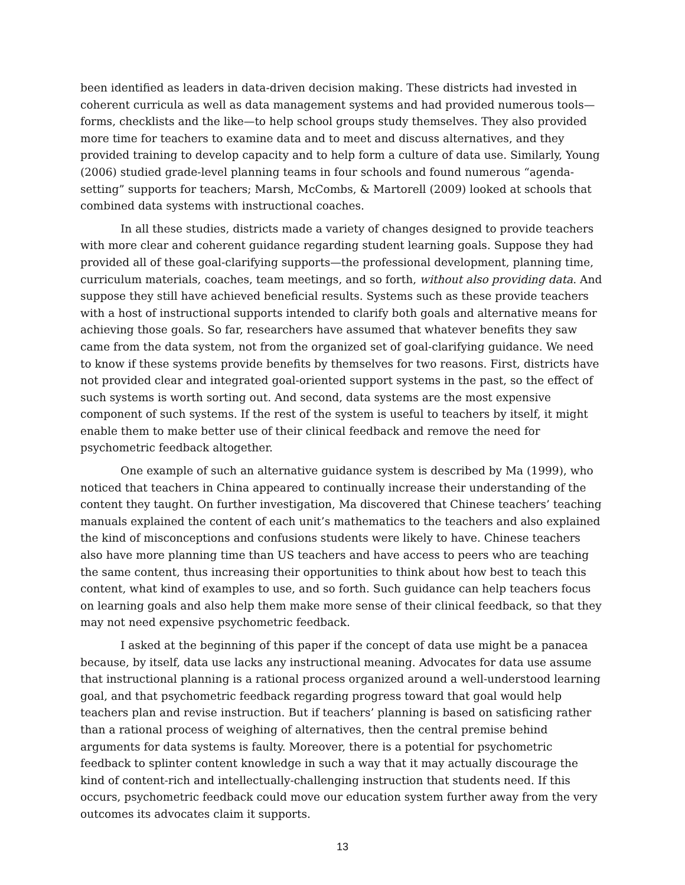been identified as leaders in data-driven decision making. These districts had invested in coherent curricula as well as data management systems and had provided numerous tools—forms, checklists and the like—to help school groups study themselves. They also provided more time for teachers to examine data and to meet and discuss alternatives, and they provided training to develop capacity and to help form a culture of data use. Similarly, Young (2006) studied grade-level planning teams in four schools and found numerous “agenda-setting” supports for teachers; Marsh, McCombs, & Martorell (2009) looked at schools that combined data systems with instructional coaches.
In all these studies, districts made a variety of changes designed to provide teachers with more clear and coherent guidance regarding student learning goals. Suppose they had provided all of these goal-clarifying supports—the professional development, planning time, curriculum materials, coaches, team meetings, and so forth, without also providing data. And suppose they still have achieved beneficial results. Systems such as these provide teachers with a host of instructional supports intended to clarify both goals and alternative means for achieving those goals. So far, researchers have assumed that whatever benefits they saw came from the data system, not from the organized set of goal-clarifying guidance. We need to know if these systems provide benefits by themselves for two reasons. First, districts have not provided clear and integrated goal-oriented support systems in the past, so the effect of such systems is worth sorting out. And second, data systems are the most expensive component of such systems. If the rest of the system is useful to teachers by itself, it might enable them to make better use of their clinical feedback and remove the need for psychometric feedback altogether.
One example of such an alternative guidance system is described by Ma (1999), who noticed that teachers in China appeared to continually increase their understanding of the content they taught. On further investigation, Ma discovered that Chinese teachers’ teaching manuals explained the content of each unit’s mathematics to the teachers and also explained the kind of misconceptions and confusions students were likely to have. Chinese teachers also have more planning time than US teachers and have access to peers who are teaching the same content, thus increasing their opportunities to think about how best to teach this content, what kind of examples to use, and so forth. Such guidance can help teachers focus on learning goals and also help them make more sense of their clinical feedback, so that they may not need expensive psychometric feedback.
I asked at the beginning of this paper if the concept of data use might be a panacea because, by itself, data use lacks any instructional meaning. Advocates for data use assume that instructional planning is a rational process organized around a well-understood learning goal, and that psychometric feedback regarding progress toward that goal would help teachers plan and revise instruction. But if teachers’ planning is based on satisficing rather than a rational process of weighing of alternatives, then the central premise behind arguments for data systems is faulty. Moreover, there is a potential for psychometric feedback to splinter content knowledge in such a way that it may actually discourage the kind of content-rich and intellectually-challenging instruction that students need. If this occurs, psychometric feedback could move our education system further away from the very outcomes its advocates claim it supports.
13